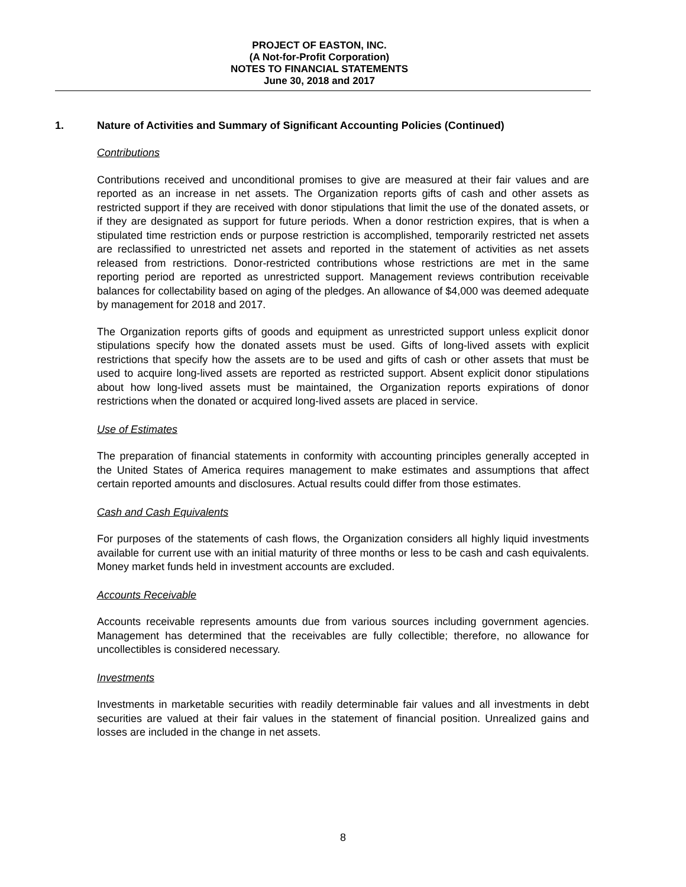PROJECT OF EASTON, INC.
(A Not-for-Profit Corporation)
NOTES TO FINANCIAL STATEMENTS
June 30, 2018 and 2017
1. Nature of Activities and Summary of Significant Accounting Policies (Continued)
Contributions
Contributions received and unconditional promises to give are measured at their fair values and are reported as an increase in net assets. The Organization reports gifts of cash and other assets as restricted support if they are received with donor stipulations that limit the use of the donated assets, or if they are designated as support for future periods. When a donor restriction expires, that is when a stipulated time restriction ends or purpose restriction is accomplished, temporarily restricted net assets are reclassified to unrestricted net assets and reported in the statement of activities as net assets released from restrictions. Donor-restricted contributions whose restrictions are met in the same reporting period are reported as unrestricted support. Management reviews contribution receivable balances for collectability based on aging of the pledges. An allowance of $4,000 was deemed adequate by management for 2018 and 2017.
The Organization reports gifts of goods and equipment as unrestricted support unless explicit donor stipulations specify how the donated assets must be used. Gifts of long-lived assets with explicit restrictions that specify how the assets are to be used and gifts of cash or other assets that must be used to acquire long-lived assets are reported as restricted support. Absent explicit donor stipulations about how long-lived assets must be maintained, the Organization reports expirations of donor restrictions when the donated or acquired long-lived assets are placed in service.
Use of Estimates
The preparation of financial statements in conformity with accounting principles generally accepted in the United States of America requires management to make estimates and assumptions that affect certain reported amounts and disclosures. Actual results could differ from those estimates.
Cash and Cash Equivalents
For purposes of the statements of cash flows, the Organization considers all highly liquid investments available for current use with an initial maturity of three months or less to be cash and cash equivalents. Money market funds held in investment accounts are excluded.
Accounts Receivable
Accounts receivable represents amounts due from various sources including government agencies. Management has determined that the receivables are fully collectible; therefore, no allowance for uncollectibles is considered necessary.
Investments
Investments in marketable securities with readily determinable fair values and all investments in debt securities are valued at their fair values in the statement of financial position. Unrealized gains and losses are included in the change in net assets.
8